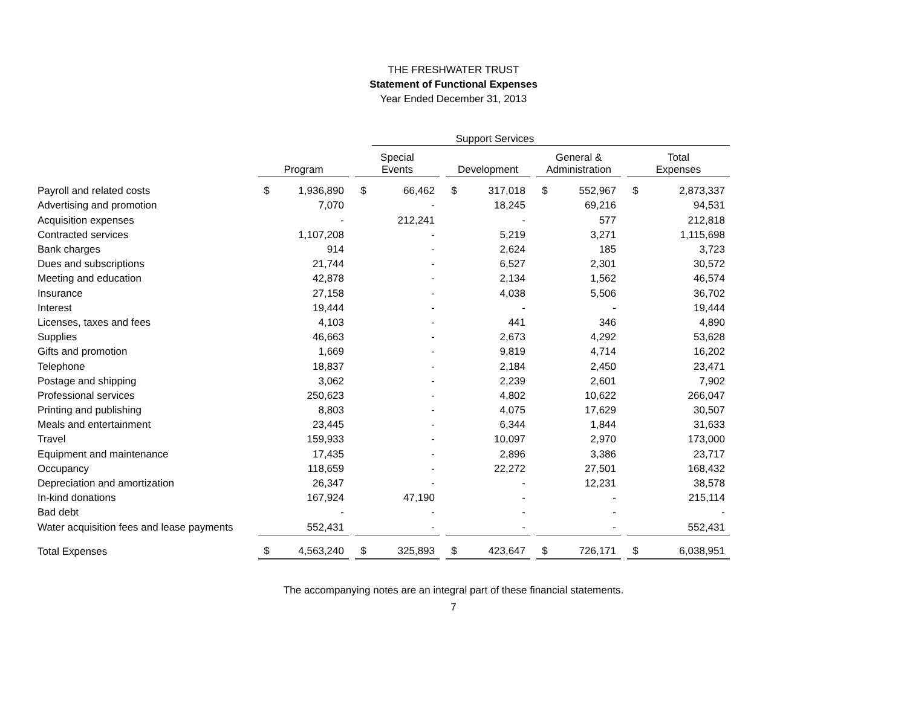THE FRESHWATER TRUST
Statement of Functional Expenses
Year Ended December 31, 2013
| | | | | | Support Services | | | | | | | | | |
| | Program | | | Special Events | | | Development | | | General & Administration | | | Total Expenses | |
| Payroll and related costs | $ | 1,936,890 | | $ | 66,462 | | $ | 317,018 | | $ | 552,967 | | $ | 2,873,337 |
| Advertising and promotion | | 7,070 | | | - | | | 18,245 | | | 69,216 | | | 94,531 |
| Acquisition expenses | | - | | | 212,241 | | | - | | | 577 | | | 212,818 |
| Contracted services | | 1,107,208 | | | - | | | 5,219 | | | 3,271 | | | 1,115,698 |
| Bank charges | | 914 | | | - | | | 2,624 | | | 185 | | | 3,723 |
| Dues and subscriptions | | 21,744 | | | - | | | 6,527 | | | 2,301 | | | 30,572 |
| Meeting and education | | 42,878 | | | - | | | 2,134 | | | 1,562 | | | 46,574 |
| Insurance | | 27,158 | | | - | | | 4,038 | | | 5,506 | | | 36,702 |
| Interest | | 19,444 | | | - | | | - | | | - | | | 19,444 |
| Licenses, taxes and fees | | 4,103 | | | - | | | 441 | | | 346 | | | 4,890 |
| Supplies | | 46,663 | | | - | | | 2,673 | | | 4,292 | | | 53,628 |
| Gifts and promotion | | 1,669 | | | - | | | 9,819 | | | 4,714 | | | 16,202 |
| Telephone | | 18,837 | | | - | | | 2,184 | | | 2,450 | | | 23,471 |
| Postage and shipping | | 3,062 | | | - | | | 2,239 | | | 2,601 | | | 7,902 |
| Professional services | | 250,623 | | | - | | | 4,802 | | | 10,622 | | | 266,047 |
| Printing and publishing | | 8,803 | | | - | | | 4,075 | | | 17,629 | | | 30,507 |
| Meals and entertainment | | 23,445 | | | - | | | 6,344 | | | 1,844 | | | 31,633 |
| Travel | | 159,933 | | | - | | | 10,097 | | | 2,970 | | | 173,000 |
| Equipment and maintenance | | 17,435 | | | - | | | 2,896 | | | 3,386 | | | 23,717 |
| Occupancy | | 118,659 | | | - | | | 22,272 | | | 27,501 | | | 168,432 |
| Depreciation and amortization | | 26,347 | | | - | | | - | | | 12,231 | | | 38,578 |
| In-kind donations | | 167,924 | | | 47,190 | | | - | | | - | | | 215,114 |
| Bad debt | | - | | | - | | | - | | | - | | | - |
| Water acquisition fees and lease payments | | 552,431 | | | - | | | - | | | - | | | 552,431 |
| Total Expenses | $ | 4,563,240 | | $ | 325,893 | | $ | 423,647 | | $ | 726,171 | | $ | 6,038,951 |
The accompanying notes are an integral part of these financial statements.
7